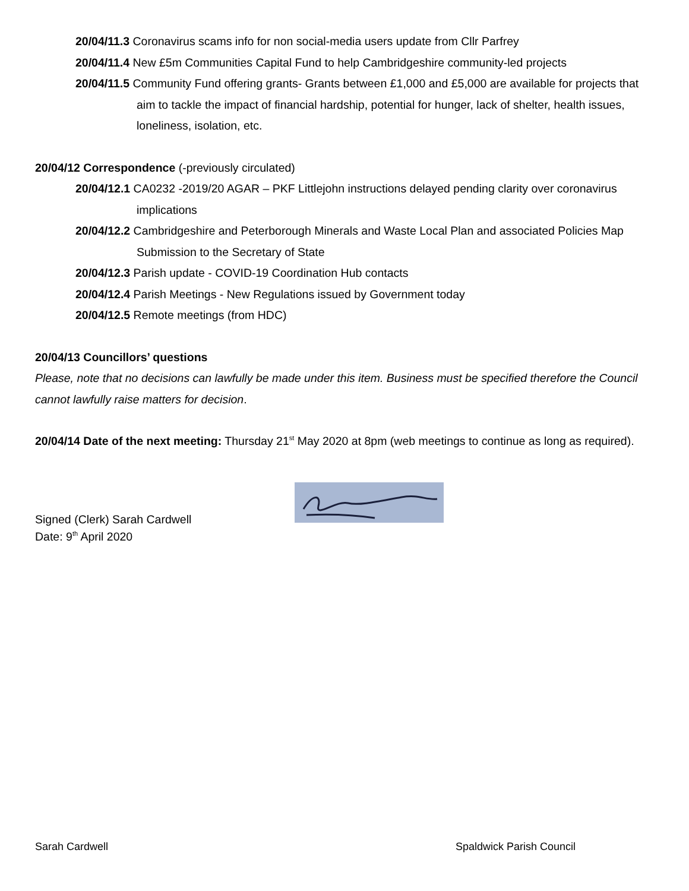20/04/11.3 Coronavirus scams info for non social-media users update from Cllr Parfrey
20/04/11.4 New £5m Communities Capital Fund to help Cambridgeshire community-led projects
20/04/11.5 Community Fund offering grants- Grants between £1,000 and £5,000 are available for projects that aim to tackle the impact of financial hardship, potential for hunger, lack of shelter, health issues, loneliness, isolation, etc.
20/04/12 Correspondence (-previously circulated)
20/04/12.1 CA0232 -2019/20 AGAR – PKF Littlejohn instructions delayed pending clarity over coronavirus implications
20/04/12.2 Cambridgeshire and Peterborough Minerals and Waste Local Plan and associated Policies Map Submission to the Secretary of State
20/04/12.3 Parish update - COVID-19 Coordination Hub contacts
20/04/12.4 Parish Meetings - New Regulations issued by Government today
20/04/12.5 Remote meetings (from HDC)
20/04/13 Councillors’ questions
Please, note that no decisions can lawfully be made under this item. Business must be specified therefore the Council cannot lawfully raise matters for decision.
20/04/14 Date of the next meeting: Thursday 21<sup>st</sup> May 2020 at 8pm (web meetings to continue as long as required).
Signed (Clerk) Sarah Cardwell
Date: 9<sup>th</sup> April 2020
Sarah Cardwell Spaldwick Parish Council